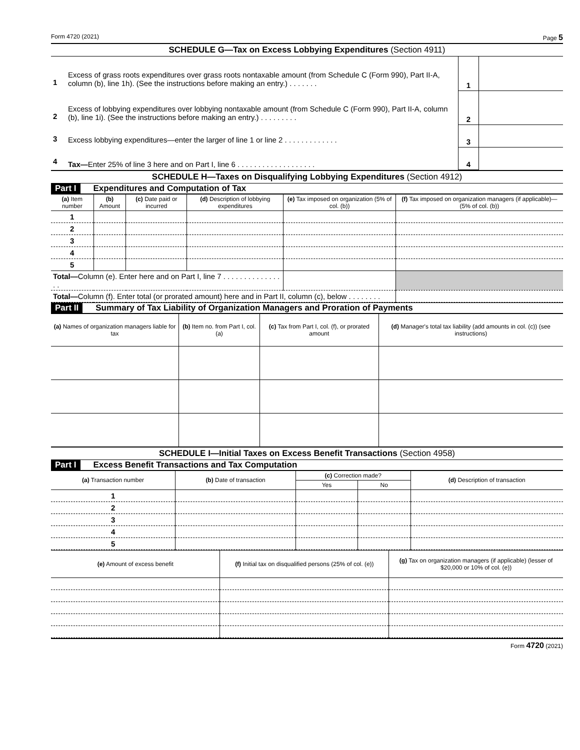Form 4720 (2021) Page 5
SCHEDULE G—Tax on Excess Lobbying Expenditures (Section 4911)
| 1 | Excess of grass roots expenditures over grass roots nontaxable amount (from Schedule C (Form 990), Part II-A, column (b), line 1h). (See the instructions before making an entry.) . . . . . . . | 1 | |
| 2 | Excess of lobbying expenditures over lobbying nontaxable amount (from Schedule C (Form 990), Part II-A, column (b), line 1i). (See the instructions before making an entry.) . . . . . . . . . | 2 | |
| 3 | Excess lobbying expenditures—enter the larger of line 1 or line 2 . . . . . . . . . . . . . | 3 | |
| 4 | Tax— Enter 25% of line 3 here and on Part I, line 6 . . . . . . . . . . . . . . . . . . . | 4 | |
SCHEDULE H—Taxes on Disqualifying Lobbying Expenditures (Section 4912)
Part I Expenditures and Computation of Tax
| (a) Item number | (b) Amount | (c) Date paid or incurred | (d) Description of lobbying expenditures | (e) Tax imposed on organization (5% of col. (b)) | (f) Tax imposed on organization managers (if applicable)—(5% of col. (b)) |
| --- | --- | --- | --- | --- | --- |
| 1 | | | | | |
| 2 | | | | | |
| 3 | | | | | |
| 4 | | | | | |
| 5 | | | | | |
| Total— Column (e). Enter here and on Part I, line 7 . . . . . . . . . . . . . . . . | | | | | |
| Total— Column (f). Enter total (or prorated amount) here and in Part II, column (c), below . . . . . . . . | | | | | |
Part II Summary of Tax Liability of Organization Managers and Proration of Payments
| (a) Names of organization managers liable for tax | (b) Item no. from Part I, col. (a) | (c) Tax from Part I, col. (f), or prorated amount | (d) Manager's total tax liability (add amounts in col. (c)) (see instructions) |
| --- | --- | --- | --- |
SCHEDULE I—Initial Taxes on Excess Benefit Transactions (Section 4958)
Part I Excess Benefit Transactions and Tax Computation
| (a) Transaction number | (b) Date of transaction | (c) Correction made? | | (d) Description of transaction |
| --- | --- | --- | --- | --- |
| | | Yes | No | |
| 1 | | | | |
| 2 | | | | |
| 3 | | | | |
| 4 | | | | |
| 5 | | | | |
| (e) Amount of excess benefit | (f) Initial tax on disqualified persons (25% of col. (e)) | (g) Tax on organization managers (if applicable) (lesser of $20,000 or 10% of col. (e)) |
| --- | --- | --- |
Form 4720 (2021)